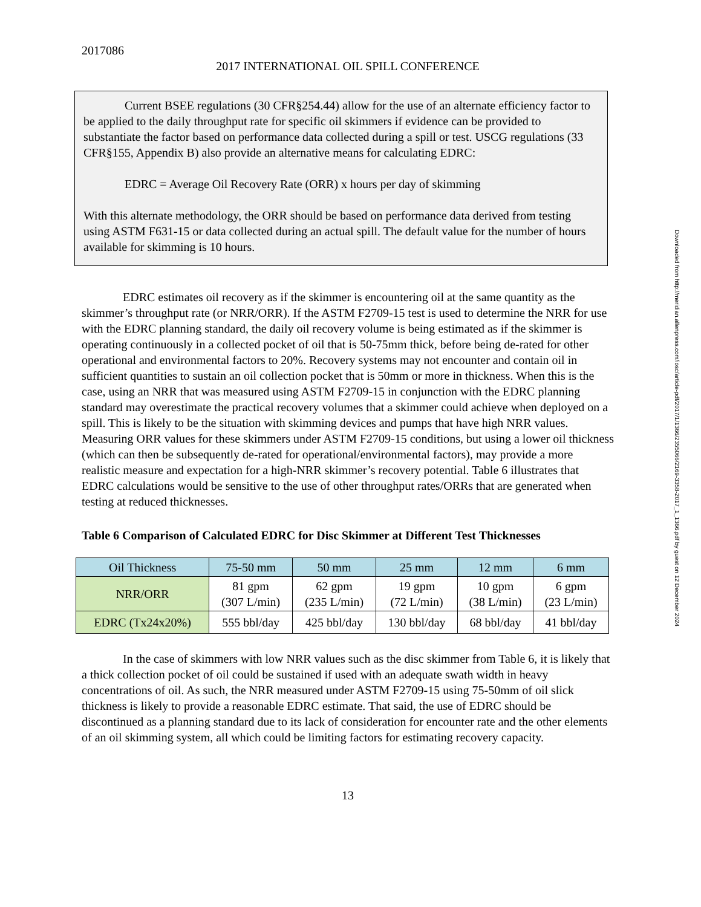2017086
2017 INTERNATIONAL OIL SPILL CONFERENCE
Current BSEE regulations (30 CFR§254.44) allow for the use of an alternate efficiency factor to be applied to the daily throughput rate for specific oil skimmers if evidence can be provided to substantiate the factor based on performance data collected during a spill or test. USCG regulations (33 CFR§155, Appendix B) also provide an alternative means for calculating EDRC:
EDRC = Average Oil Recovery Rate (ORR) x hours per day of skimming
With this alternate methodology, the ORR should be based on performance data derived from testing using ASTM F631-15 or data collected during an actual spill. The default value for the number of hours available for skimming is 10 hours.
EDRC estimates oil recovery as if the skimmer is encountering oil at the same quantity as the skimmer’s throughput rate (or NRR/ORR). If the ASTM F2709-15 test is used to determine the NRR for use with the EDRC planning standard, the daily oil recovery volume is being estimated as if the skimmer is operating continuously in a collected pocket of oil that is 50-75mm thick, before being de-rated for other operational and environmental factors to 20%. Recovery systems may not encounter and contain oil in sufficient quantities to sustain an oil collection pocket that is 50mm or more in thickness. When this is the case, using an NRR that was measured using ASTM F2709-15 in conjunction with the EDRC planning standard may overestimate the practical recovery volumes that a skimmer could achieve when deployed on a spill. This is likely to be the situation with skimming devices and pumps that have high NRR values. Measuring ORR values for these skimmers under ASTM F2709-15 conditions, but using a lower oil thickness (which can then be subsequently de-rated for operational/environmental factors), may provide a more realistic measure and expectation for a high-NRR skimmer’s recovery potential. Table 6 illustrates that EDRC calculations would be sensitive to the use of other throughput rates/ORRs that are generated when testing at reduced thicknesses.
Table 6 Comparison of Calculated EDRC for Disc Skimmer at Different Test Thicknesses
| Oil Thickness | 75-50 mm | 50 mm | 25 mm | 12 mm | 6 mm |
| --- | --- | --- | --- | --- | --- |
| NRR/ORR | 81 gpm (307 L/min) | 62 gpm (235 L/min) | 19 gpm (72 L/min) | 10 gpm (38 L/min) | 6 gpm (23 L/min) |
| EDRC (Tx24x20%) | 555 bbl/day | 425 bbl/day | 130 bbl/day | 68 bbl/day | 41 bbl/day |
In the case of skimmers with low NRR values such as the disc skimmer from Table 6, it is likely that a thick collection pocket of oil could be sustained if used with an adequate swath width in heavy concentrations of oil. As such, the NRR measured under ASTM F2709-15 using 75-50mm of oil slick thickness is likely to provide a reasonable EDRC estimate. That said, the use of EDRC should be discontinued as a planning standard due to its lack of consideration for encounter rate and the other elements of an oil skimming system, all which could be limiting factors for estimating recovery capacity.
13
Downloaded from http://meridian.allenpress.com/iosc/article-pdf/2017/1/1366/2355066/2169-3358-2017_1_1366.pdf by guest on 12 December 2024